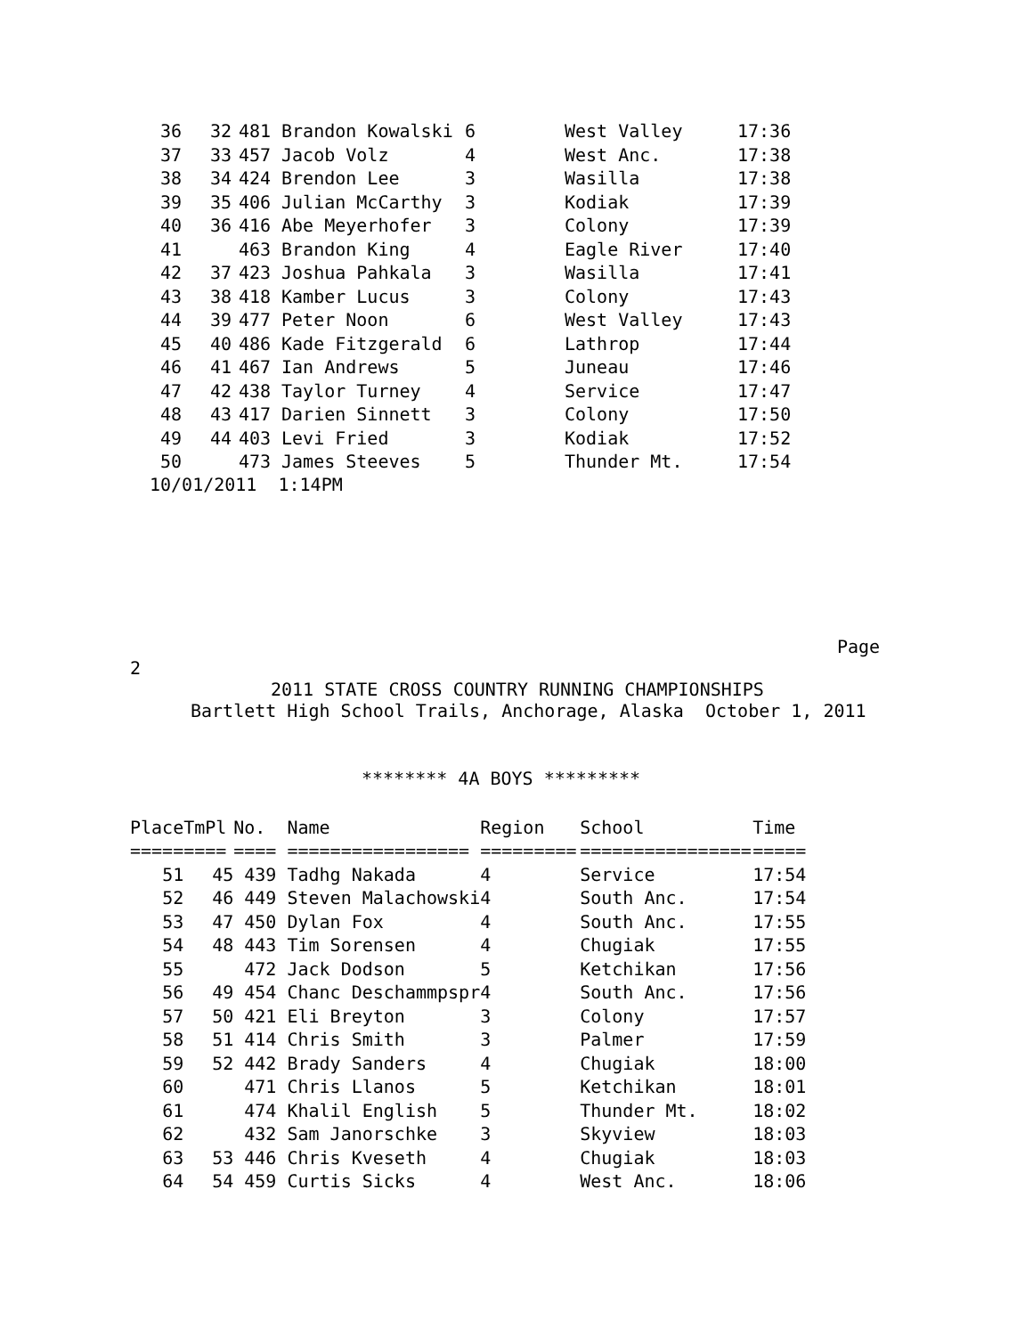| 36 | 32 | 481 | Brandon Kowalski | 6 | West Valley | 17:36 |
| 37 | 33 | 457 | Jacob Volz | 4 | West Anc. | 17:38 |
| 38 | 34 | 424 | Brendon Lee | 3 | Wasilla | 17:38 |
| 39 | 35 | 406 | Julian McCarthy | 3 | Kodiak | 17:39 |
| 40 | 36 | 416 | Abe Meyerhofer | 3 | Colony | 17:39 |
| 41 | | 463 | Brandon King | 4 | Eagle River | 17:40 |
| 42 | 37 | 423 | Joshua Pahkala | 3 | Wasilla | 17:41 |
| 43 | 38 | 418 | Kamber Lucus | 3 | Colony | 17:43 |
| 44 | 39 | 477 | Peter Noon | 6 | West Valley | 17:43 |
| 45 | 40 | 486 | Kade Fitzgerald | 6 | Lathrop | 17:44 |
| 46 | 41 | 467 | Ian Andrews | 5 | Juneau | 17:46 |
| 47 | 42 | 438 | Taylor Turney | 4 | Service | 17:47 |
| 48 | 43 | 417 | Darien Sinnett | 3 | Colony | 17:50 |
| 49 | 44 | 403 | Levi Fried | 3 | Kodiak | 17:52 |
| 50 | | 473 | James Steeves | 5 | Thunder Mt. | 17:54 |
10/01/2011 1:14PM
Page
2
2011 STATE CROSS COUNTRY RUNNING CHAMPIONSHIPS
Bartlett High School Trails, Anchorage, Alaska October 1, 2011
******** 4A BOYS *********
| Place | TmPl | No. | Name | Region | School | Time |
| --- | --- | --- | --- | --- | --- | --- |
| ===== | ==== | ==== | ================= | ========= | ================ | ===== |
| 51 | 45 | 439 | Tadhg Nakada | 4 | Service | 17:54 |
| 52 | 46 | 449 | Steven Malachowski | 4 | South Anc. | 17:54 |
| 53 | 47 | 450 | Dylan Fox | 4 | South Anc. | 17:55 |
| 54 | 48 | 443 | Tim Sorensen | 4 | Chugiak | 17:55 |
| 55 | | 472 | Jack Dodson | 5 | Ketchikan | 17:56 |
| 56 | 49 | 454 | Chanc Deschammpspr | 4 | South Anc. | 17:56 |
| 57 | 50 | 421 | Eli Breyton | 3 | Colony | 17:57 |
| 58 | 51 | 414 | Chris Smith | 3 | Palmer | 17:59 |
| 59 | 52 | 442 | Brady Sanders | 4 | Chugiak | 18:00 |
| 60 | | 471 | Chris Llanos | 5 | Ketchikan | 18:01 |
| 61 | | 474 | Khalil English | 5 | Thunder Mt. | 18:02 |
| 62 | | 432 | Sam Janorschke | 3 | Skyview | 18:03 |
| 63 | 53 | 446 | Chris Kveseth | 4 | Chugiak | 18:03 |
| 64 | 54 | 459 | Curtis Sicks | 4 | West Anc. | 18:06 |